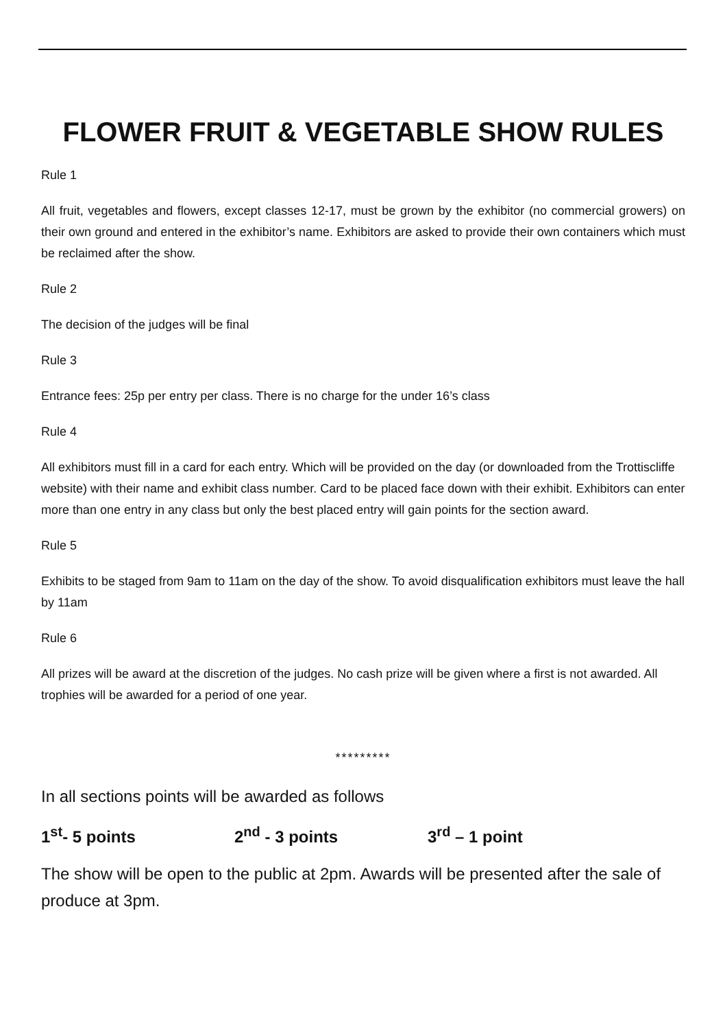FLOWER FRUIT & VEGETABLE SHOW RULES
Rule 1
All fruit, vegetables and flowers, except classes 12-17, must be grown by the exhibitor (no commercial growers) on their own ground and entered in the exhibitor’s name. Exhibitors are asked to provide their own containers which must be reclaimed after the show.
Rule 2
The decision of the judges will be final
Rule 3
Entrance fees: 25p per entry per class. There is no charge for the under 16’s class
Rule 4
All exhibitors must fill in a card for each entry. Which will be provided on the day (or downloaded from the Trottiscliffe website) with their name and exhibit class number. Card to be placed face down with their exhibit. Exhibitors can enter more than one entry in any class but only the best placed entry will gain points for the section award.
Rule 5
Exhibits to be staged from 9am to 11am on the day of the show. To avoid disqualification exhibitors must leave the hall by 11am
Rule 6
All prizes will be award at the discretion of the judges. No cash prize will be given where a first is not awarded. All trophies will be awarded for a period of one year.
*********
In all sections points will be awarded as follows
1<sup>st</sup>- 5 points 2<sup>nd</sup> - 3 points 3<sup>rd</sup> – 1 point
The show will be open to the public at 2pm. Awards will be presented after the sale of produce at 3pm.